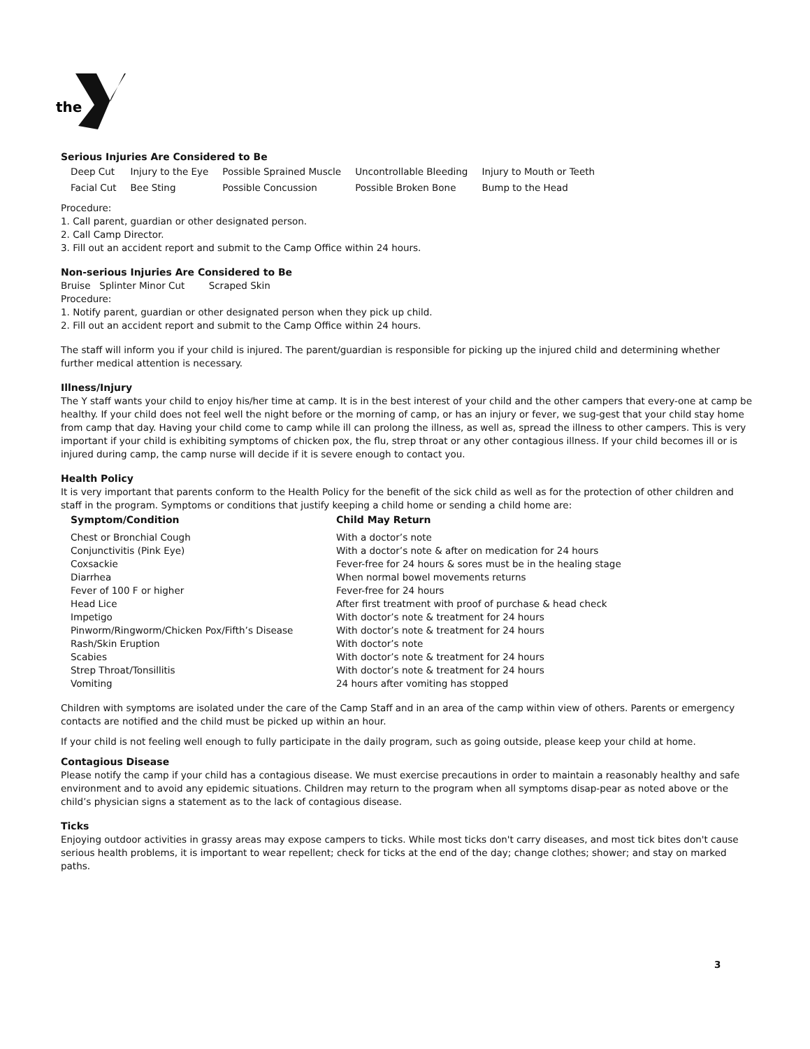the
Serious Injuries Are Considered to Be
| Deep Cut | Injury to the Eye | Possible Sprained Muscle | Uncontrollable Bleeding | Injury to Mouth or Teeth |
| Facial Cut | Bee Sting | Possible Concussion | Possible Broken Bone | Bump to the Head |
Procedure:
1. Call parent, guardian or other designated person.
2. Call Camp Director.
3. Fill out an accident report and submit to the Camp Office within 24 hours.
Non-serious Injuries Are Considered to Be
Bruise Splinter Minor Cut Scraped Skin
Procedure:
1. Notify parent, guardian or other designated person when they pick up child.
2. Fill out an accident report and submit to the Camp Office within 24 hours.
The staff will inform you if your child is injured. The parent/guardian is responsible for picking up the injured child and determining whether further medical attention is necessary.
Illness/Injury
The Y staff wants your child to enjoy his/her time at camp. It is in the best interest of your child and the other campers that every-one at camp be healthy. If your child does not feel well the night before or the morning of camp, or has an injury or fever, we sug-gest that your child stay home from camp that day. Having your child come to camp while ill can prolong the illness, as well as, spread the illness to other campers. This is very important if your child is exhibiting symptoms of chicken pox, the flu, strep throat or any other contagious illness. If your child becomes ill or is injured during camp, the camp nurse will decide if it is severe enough to contact you.
Health Policy
It is very important that parents conform to the Health Policy for the benefit of the sick child as well as for the protection of other children and staff in the program. Symptoms or conditions that justify keeping a child home or sending a child home are:
| Symptom/Condition | Child May Return |
| --- | --- |
| Chest or Bronchial Cough | With a doctor’s note |
| Conjunctivitis (Pink Eye) | With a doctor’s note & after on medication for 24 hours |
| Coxsackie | Fever-free for 24 hours & sores must be in the healing stage |
| Diarrhea | When normal bowel movements returns |
| Fever of 100 F or higher | Fever-free for 24 hours |
| Head Lice | After first treatment with proof of purchase & head check |
| Impetigo | With doctor’s note & treatment for 24 hours |
| Pinworm/Ringworm/Chicken Pox/Fifth’s Disease | With doctor’s note & treatment for 24 hours |
| Rash/Skin Eruption | With doctor’s note |
| Scabies | With doctor’s note & treatment for 24 hours |
| Strep Throat/Tonsillitis | With doctor’s note & treatment for 24 hours |
| Vomiting | 24 hours after vomiting has stopped |
Children with symptoms are isolated under the care of the Camp Staff and in an area of the camp within view of others. Parents or emergency contacts are notified and the child must be picked up within an hour.
If your child is not feeling well enough to fully participate in the daily program, such as going outside, please keep your child at home.
Contagious Disease
Please notify the camp if your child has a contagious disease. We must exercise precautions in order to maintain a reasonably healthy and safe environment and to avoid any epidemic situations. Children may return to the program when all symptoms disap-pear as noted above or the child’s physician signs a statement as to the lack of contagious disease.
Ticks
Enjoying outdoor activities in grassy areas may expose campers to ticks. While most ticks don't carry diseases, and most tick bites don't cause serious health problems, it is important to wear repellent; check for ticks at the end of the day; change clothes; shower; and stay on marked paths.
3